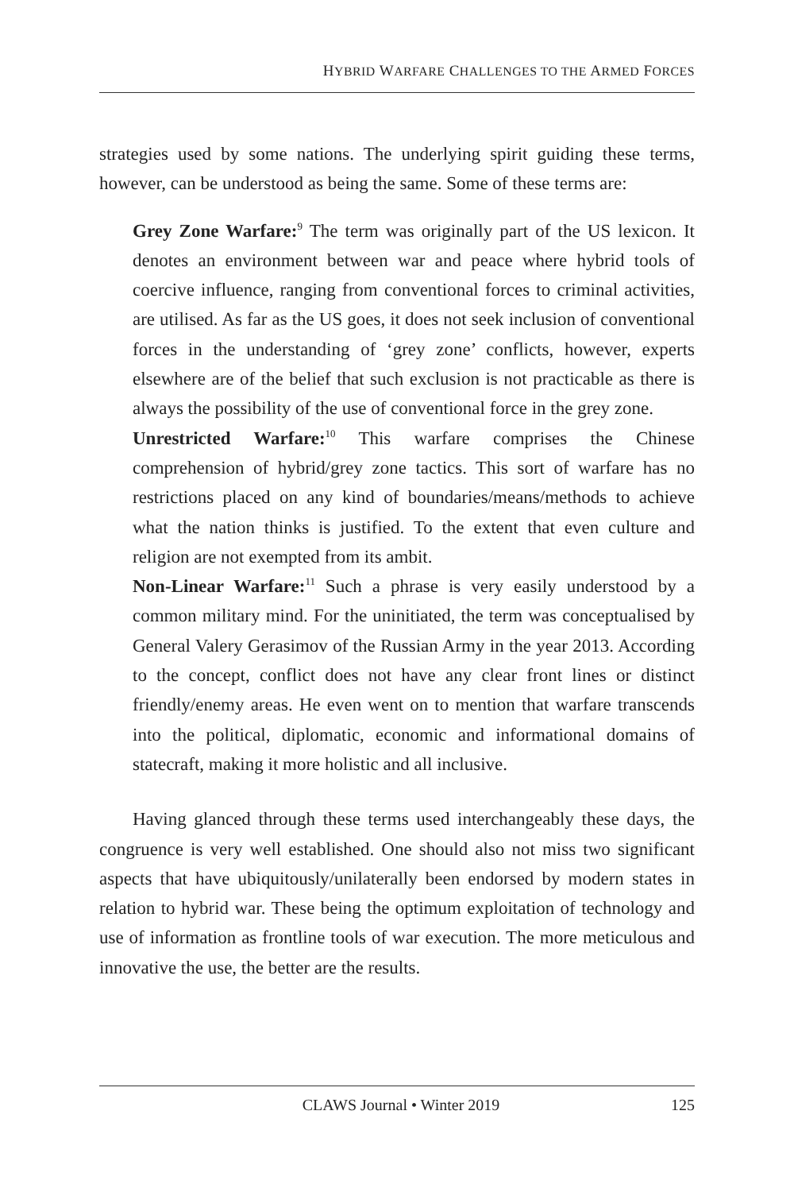HYBRID WARFARE CHALLENGES TO THE ARMED FORCES
strategies used by some nations. The underlying spirit guiding these terms, however, can be understood as being the same. Some of these terms are:
Grey Zone Warfare:<sup>9</sup> The term was originally part of the US lexicon. It denotes an environment between war and peace where hybrid tools of coercive influence, ranging from conventional forces to criminal activities, are utilised. As far as the US goes, it does not seek inclusion of conventional forces in the understanding of ‘grey zone’ conflicts, however, experts elsewhere are of the belief that such exclusion is not practicable as there is always the possibility of the use of conventional force in the grey zone.
Unrestricted Warfare:<sup>10</sup> This warfare comprises the Chinese comprehension of hybrid/grey zone tactics. This sort of warfare has no restrictions placed on any kind of boundaries/means/methods to achieve what the nation thinks is justified. To the extent that even culture and religion are not exempted from its ambit.
Non-Linear Warfare:<sup>11</sup> Such a phrase is very easily understood by a common military mind. For the uninitiated, the term was conceptualised by General Valery Gerasimov of the Russian Army in the year 2013. According to the concept, conflict does not have any clear front lines or distinct friendly/enemy areas. He even went on to mention that warfare transcends into the political, diplomatic, economic and informational domains of statecraft, making it more holistic and all inclusive.
Having glanced through these terms used interchangeably these days, the congruence is very well established. One should also not miss two significant aspects that have ubiquitously/unilaterally been endorsed by modern states in relation to hybrid war. These being the optimum exploitation of technology and use of information as frontline tools of war execution. The more meticulous and innovative the use, the better are the results.
CLAWS Journal • Winter 2019 125